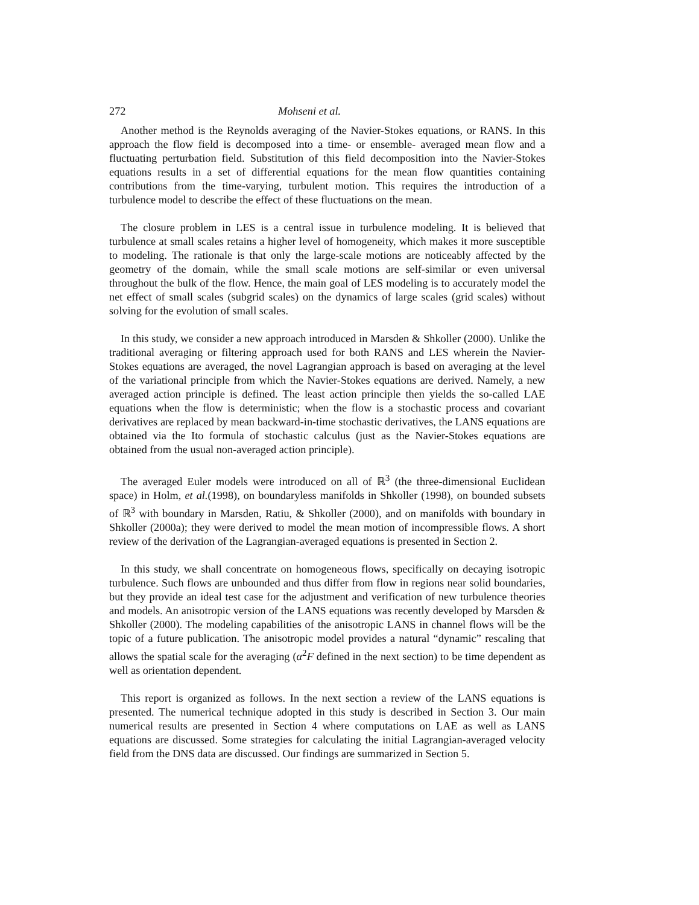272 Mohseni et al.
Another method is the Reynolds averaging of the Navier-Stokes equations, or RANS. In this approach the flow field is decomposed into a time- or ensemble- averaged mean flow and a fluctuating perturbation field. Substitution of this field decomposition into the Navier-Stokes equations results in a set of differential equations for the mean flow quantities containing contributions from the time-varying, turbulent motion. This requires the introduction of a turbulence model to describe the effect of these fluctuations on the mean.
The closure problem in LES is a central issue in turbulence modeling. It is believed that turbulence at small scales retains a higher level of homogeneity, which makes it more susceptible to modeling. The rationale is that only the large-scale motions are noticeably affected by the geometry of the domain, while the small scale motions are self-similar or even universal throughout the bulk of the flow. Hence, the main goal of LES modeling is to accurately model the net effect of small scales (subgrid scales) on the dynamics of large scales (grid scales) without solving for the evolution of small scales.
In this study, we consider a new approach introduced in Marsden & Shkoller (2000). Unlike the traditional averaging or filtering approach used for both RANS and LES wherein the Navier-Stokes equations are averaged, the novel Lagrangian approach is based on averaging at the level of the variational principle from which the Navier-Stokes equations are derived. Namely, a new averaged action principle is defined. The least action principle then yields the so-called LAE equations when the flow is deterministic; when the flow is a stochastic process and covariant derivatives are replaced by mean backward-in-time stochastic derivatives, the LANS equations are obtained via the Ito formula of stochastic calculus (just as the Navier-Stokes equations are obtained from the usual non-averaged action principle).
The averaged Euler models were introduced on all of ℝ<sup>3</sup> (the three-dimensional Euclidean space) in Holm, et al.(1998), on boundaryless manifolds in Shkoller (1998), on bounded subsets of ℝ<sup>3</sup> with boundary in Marsden, Ratiu, & Shkoller (2000), and on manifolds with boundary in Shkoller (2000a); they were derived to model the mean motion of incompressible flows. A short review of the derivation of the Lagrangian-averaged equations is presented in Section 2.
In this study, we shall concentrate on homogeneous flows, specifically on decaying isotropic turbulence. Such flows are unbounded and thus differ from flow in regions near solid boundaries, but they provide an ideal test case for the adjustment and verification of new turbulence theories and models. An anisotropic version of the LANS equations was recently developed by Marsden & Shkoller (2000). The modeling capabilities of the anisotropic LANS in channel flows will be the topic of a future publication. The anisotropic model provides a natural “dynamic” rescaling that allows the spatial scale for the averaging (α<sup>2</sup>F defined in the next section) to be time dependent as well as orientation dependent.
This report is organized as follows. In the next section a review of the LANS equations is presented. The numerical technique adopted in this study is described in Section 3. Our main numerical results are presented in Section 4 where computations on LAE as well as LANS equations are discussed. Some strategies for calculating the initial Lagrangian-averaged velocity field from the DNS data are discussed. Our findings are summarized in Section 5.